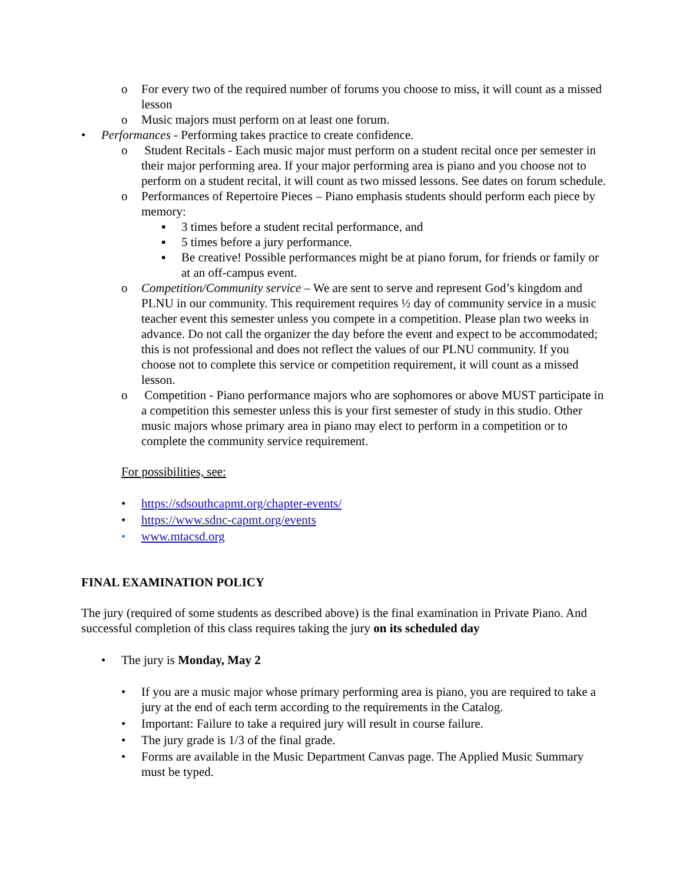o For every two of the required number of forums you choose to miss, it will count as a missed lesson
o Music majors must perform on at least one forum.
• Performances - Performing takes practice to create confidence.
o Student Recitals - Each music major must perform on a student recital once per semester in their major performing area. If your major performing area is piano and you choose not to perform on a student recital, it will count as two missed lessons. See dates on forum schedule.
o Performances of Repertoire Pieces – Piano emphasis students should perform each piece by memory:
▪ 3 times before a student recital performance, and
▪ 5 times before a jury performance.
▪ Be creative! Possible performances might be at piano forum, for friends or family or at an off-campus event.
o Competition/Community service – We are sent to serve and represent God’s kingdom and PLNU in our community. This requirement requires ½ day of community service in a music teacher event this semester unless you compete in a competition. Please plan two weeks in advance. Do not call the organizer the day before the event and expect to be accommodated; this is not professional and does not reflect the values of our PLNU community. If you choose not to complete this service or competition requirement, it will count as a missed lesson.
o Competition - Piano performance majors who are sophomores or above MUST participate in a competition this semester unless this is your first semester of study in this studio. Other music majors whose primary area in piano may elect to perform in a competition or to complete the community service requirement.
For possibilities, see:
• https://sdsouthcapmt.org/chapter-events/
• https://www.sdnc-capmt.org/events
• www.mtacsd.org
FINAL EXAMINATION POLICY
The jury (required of some students as described above) is the final examination in Private Piano. And successful completion of this class requires taking the jury on its scheduled day
• The jury is Monday, May 2
• If you are a music major whose primary performing area is piano, you are required to take a jury at the end of each term according to the requirements in the Catalog.
• Important: Failure to take a required jury will result in course failure.
• The jury grade is 1/3 of the final grade.
• Forms are available in the Music Department Canvas page. The Applied Music Summary must be typed.